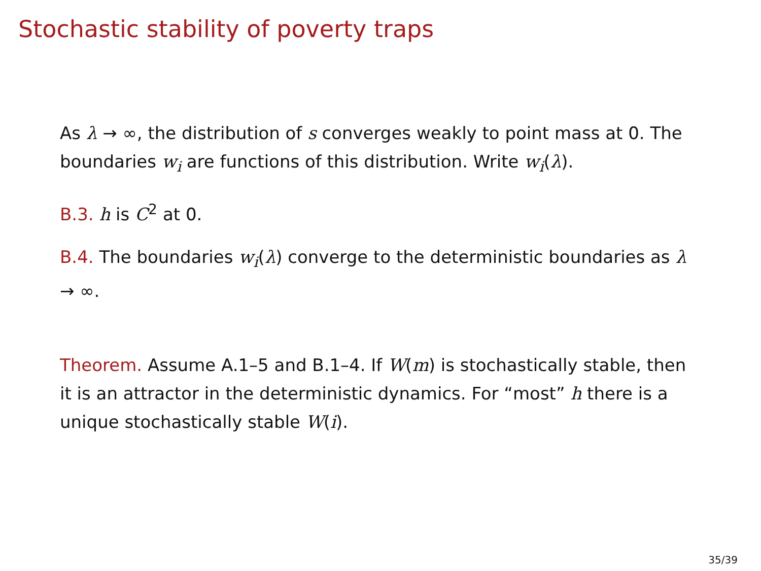Stochastic stability of poverty traps
As λ → ∞, the distribution of s converges weakly to point mass at 0. The boundaries w<sub>i</sub> are functions of this distribution. Write w<sub>i</sub>(λ).
B.3. h is C<sup>2</sup> at 0.
B.4. The boundaries w<sub>i</sub>(λ) converge to the deterministic boundaries as λ → ∞.
Theorem. Assume A.1–5 and B.1–4. If W(m) is stochastically stable, then it is an attractor in the deterministic dynamics. For “most” h there is a unique stochastically stable W(i).
35/39